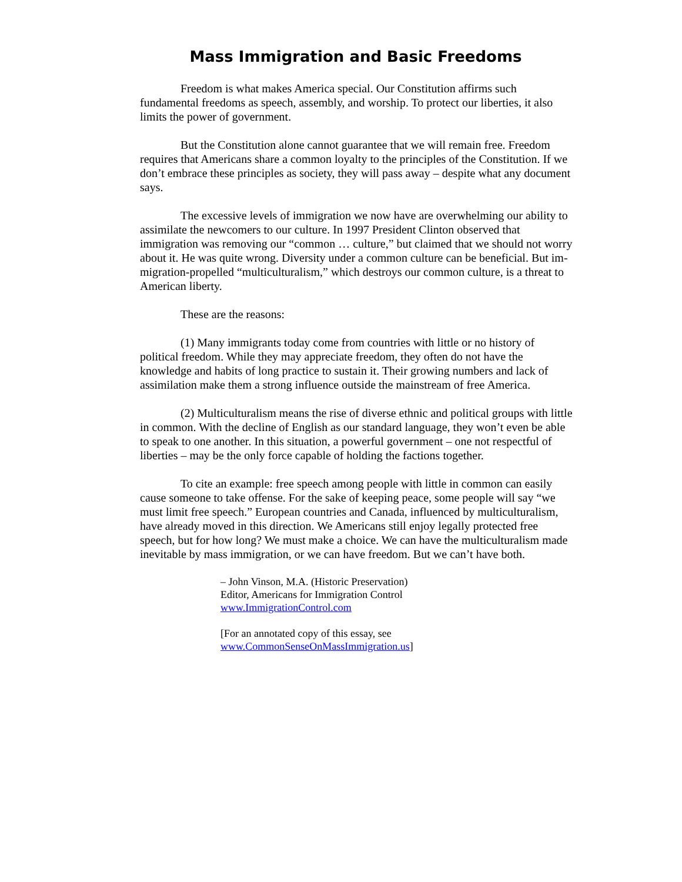Mass Immigration and Basic Freedoms
Freedom is what makes America special. Our Constitution affirms such fundamental freedoms as speech, assembly, and worship. To protect our liberties, it also limits the power of government.
But the Constitution alone cannot guarantee that we will remain free. Freedom requires that Americans share a common loyalty to the principles of the Constitution. If we don’t embrace these principles as society, they will pass away – despite what any document says.
The excessive levels of immigration we now have are overwhelming our ability to assimilate the newcomers to our culture. In 1997 President Clinton observed that immigration was removing our “common … culture,” but claimed that we should not worry about it. He was quite wrong. Diversity under a common culture can be beneficial. But im- migration-propelled “multiculturalism,” which destroys our common culture, is a threat to American liberty.
These are the reasons:
(1) Many immigrants today come from countries with little or no history of political freedom. While they may appreciate freedom, they often do not have the knowledge and habits of long practice to sustain it. Their growing numbers and lack of assimilation make them a strong influence outside the mainstream of free America.
(2) Multiculturalism means the rise of diverse ethnic and political groups with little in common. With the decline of English as our standard language, they won’t even be able to speak to one another. In this situation, a powerful government – one not respectful of liberties – may be the only force capable of holding the factions together.
To cite an example: free speech among people with little in common can easily cause someone to take offense. For the sake of keeping peace, some people will say “we must limit free speech.” European countries and Canada, influenced by multiculturalism, have already moved in this direction. We Americans still enjoy legally protected free speech, but for how long? We must make a choice. We can have the multiculturalism made inevitable by mass immigration, or we can have freedom. But we can’t have both.
– John Vinson, M.A. (Historic Preservation)
Editor, Americans for Immigration Control
www.ImmigrationControl.com
[For an annotated copy of this essay, see
www.CommonSenseOnMassImmigration.us]